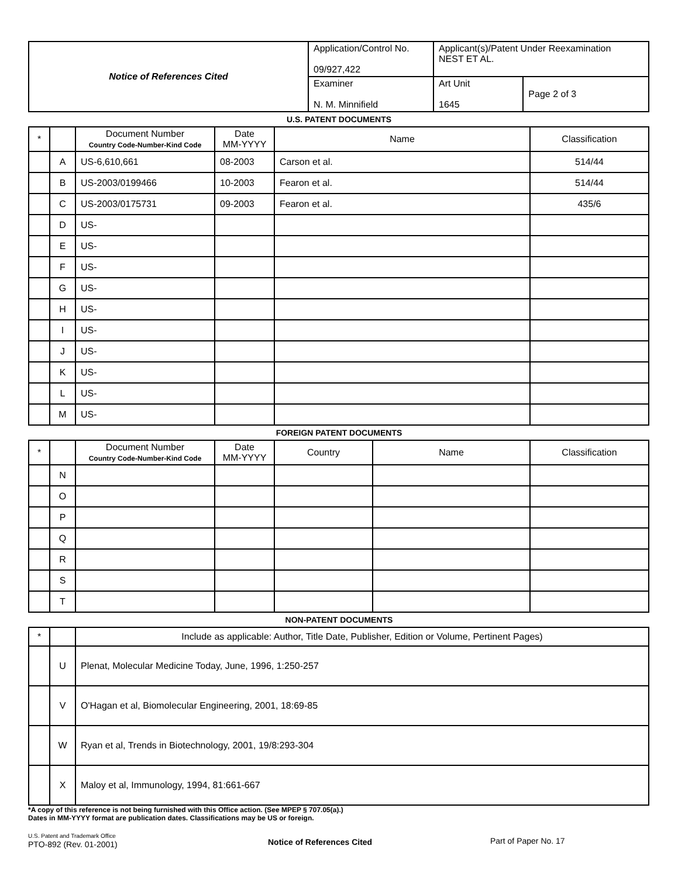| Notice of References Cited | Application/Control No. 09/927,422 | Applicant(s)/Patent Under Reexamination NEST ET AL. | |
| | Examiner N. M. Minnifield | Art Unit 1645 | Page 2 of 3 |
U.S. PATENT DOCUMENTS
| * | | Document Number Country Code-Number-Kind Code | Date MM-YYYY | Name | Classification |
| --- | --- | --- | --- | --- | --- |
| | A | US-6,610,661 | 08-2003 | Carson et al. | 514/44 |
| | B | US-2003/0199466 | 10-2003 | Fearon et al. | 514/44 |
| | C | US-2003/0175731 | 09-2003 | Fearon et al. | 435/6 |
| | D | US- | | | |
| | E | US- | | | |
| | F | US- | | | |
| | G | US- | | | |
| | H | US- | | | |
| | I | US- | | | |
| | J | US- | | | |
| | K | US- | | | |
| | L | US- | | | |
| | M | US- | | | |
FOREIGN PATENT DOCUMENTS
| * | | Document Number Country Code-Number-Kind Code | Date MM-YYYY | Country | Name | Classification |
| --- | --- | --- | --- | --- | --- | --- |
| | N | | | | | |
| | O | | | | | |
| | P | | | | | |
| | Q | | | | | |
| | R | | | | | |
| | S | | | | | |
| | T | | | | | |
NON-PATENT DOCUMENTS
| * | | Include as applicable: Author, Title Date, Publisher, Edition or Volume, Pertinent Pages) |
| --- | --- | --- |
| | U | Plenat, Molecular Medicine Today, June, 1996, 1:250-257 |
| | V | O'Hagan et al, Biomolecular Engineering, 2001, 18:69-85 |
| | W | Ryan et al, Trends in Biotechnology, 2001, 19/8:293-304 |
| | X | Maloy et al, Immunology, 1994, 81:661-667 |
*A copy of this reference is not being furnished with this Office action. (See MPEP § 707.05(a).)
Dates in MM-YYYY format are publication dates. Classifications may be US or foreign.
U.S. Patent and Trademark Office
PTO-892 (Rev. 01-2001)
Notice of References Cited Part of Paper No. 17